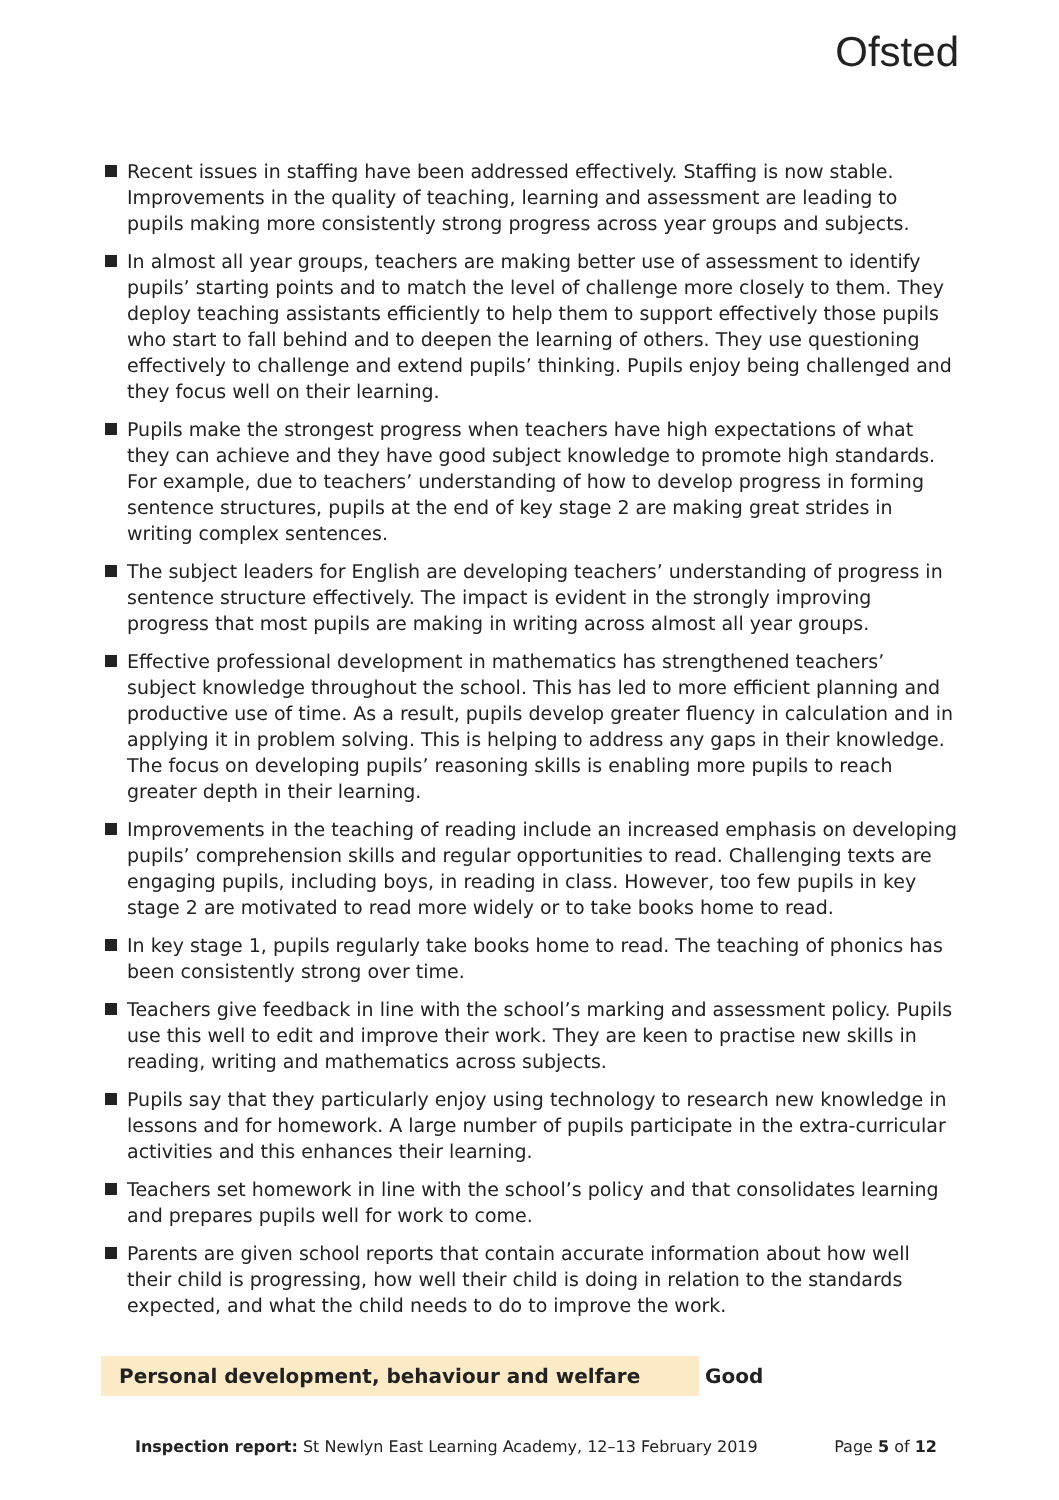Ofsted
Recent issues in staffing have been addressed effectively. Staffing is now stable. Improvements in the quality of teaching, learning and assessment are leading to pupils making more consistently strong progress across year groups and subjects.
In almost all year groups, teachers are making better use of assessment to identify pupils’ starting points and to match the level of challenge more closely to them. They deploy teaching assistants efficiently to help them to support effectively those pupils who start to fall behind and to deepen the learning of others. They use questioning effectively to challenge and extend pupils’ thinking. Pupils enjoy being challenged and they focus well on their learning.
Pupils make the strongest progress when teachers have high expectations of what they can achieve and they have good subject knowledge to promote high standards. For example, due to teachers’ understanding of how to develop progress in forming sentence structures, pupils at the end of key stage 2 are making great strides in writing complex sentences.
The subject leaders for English are developing teachers’ understanding of progress in sentence structure effectively. The impact is evident in the strongly improving progress that most pupils are making in writing across almost all year groups.
Effective professional development in mathematics has strengthened teachers’ subject knowledge throughout the school. This has led to more efficient planning and productive use of time. As a result, pupils develop greater fluency in calculation and in applying it in problem solving. This is helping to address any gaps in their knowledge. The focus on developing pupils’ reasoning skills is enabling more pupils to reach greater depth in their learning.
Improvements in the teaching of reading include an increased emphasis on developing pupils’ comprehension skills and regular opportunities to read. Challenging texts are engaging pupils, including boys, in reading in class. However, too few pupils in key stage 2 are motivated to read more widely or to take books home to read.
In key stage 1, pupils regularly take books home to read. The teaching of phonics has been consistently strong over time.
Teachers give feedback in line with the school’s marking and assessment policy. Pupils use this well to edit and improve their work. They are keen to practise new skills in reading, writing and mathematics across subjects.
Pupils say that they particularly enjoy using technology to research new knowledge in lessons and for homework. A large number of pupils participate in the extra-curricular activities and this enhances their learning.
Teachers set homework in line with the school’s policy and that consolidates learning and prepares pupils well for work to come.
Parents are given school reports that contain accurate information about how well their child is progressing, how well their child is doing in relation to the standards expected, and what the child needs to do to improve the work.
Personal development, behaviour and welfare Good
Inspection report: St Newlyn East Learning Academy, 12–13 February 2019
Page 5 of 12